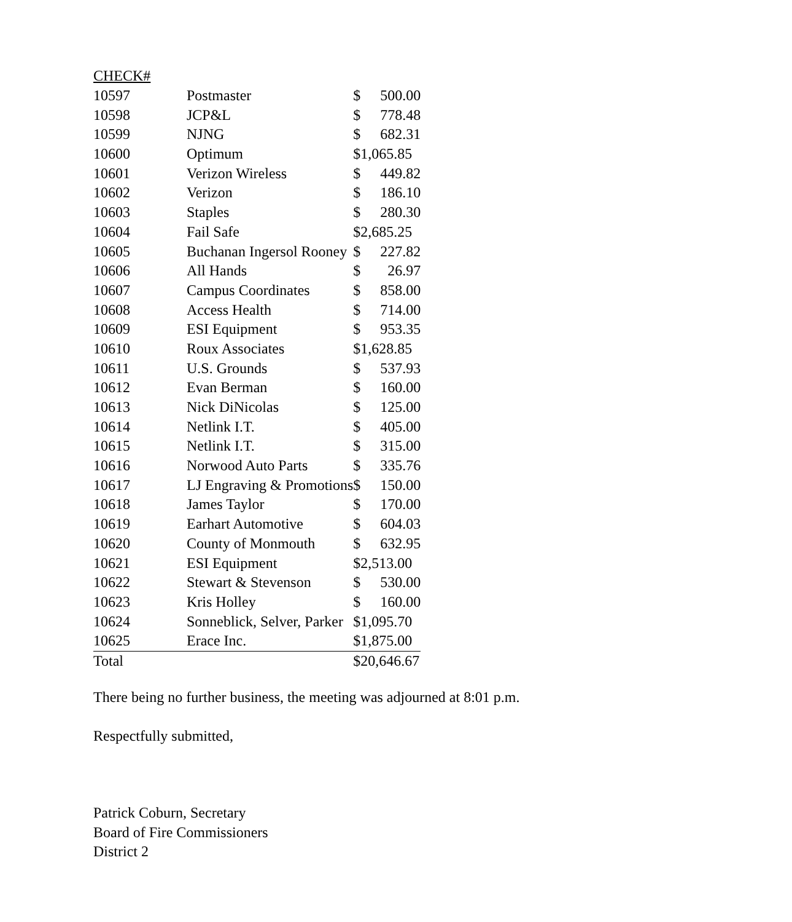| CHECK# | | | |
| 10597 | Postmaster | $ | 500.00 |
| 10598 | JCP&L | $ | 778.48 |
| 10599 | NJNG | $ | 682.31 |
| 10600 | Optimum | $1,065.85 | |
| 10601 | Verizon Wireless | $ | 449.82 |
| 10602 | Verizon | $ | 186.10 |
| 10603 | Staples | $ | 280.30 |
| 10604 | Fail Safe | $2,685.25 | |
| 10605 | Buchanan Ingersol Rooney | $ | 227.82 |
| 10606 | All Hands | $ | 26.97 |
| 10607 | Campus Coordinates | $ | 858.00 |
| 10608 | Access Health | $ | 714.00 |
| 10609 | ESI Equipment | $ | 953.35 |
| 10610 | Roux Associates | $1,628.85 | |
| 10611 | U.S. Grounds | $ | 537.93 |
| 10612 | Evan Berman | $ | 160.00 |
| 10613 | Nick DiNicolas | $ | 125.00 |
| 10614 | Netlink I.T. | $ | 405.00 |
| 10615 | Netlink I.T. | $ | 315.00 |
| 10616 | Norwood Auto Parts | $ | 335.76 |
| 10617 | LJ Engraving & Promotions | $ | 150.00 |
| 10618 | James Taylor | $ | 170.00 |
| 10619 | Earhart Automotive | $ | 604.03 |
| 10620 | County of Monmouth | $ | 632.95 |
| 10621 | ESI Equipment | $2,513.00 | |
| 10622 | Stewart & Stevenson | $ | 530.00 |
| 10623 | Kris Holley | $ | 160.00 |
| 10624 | Sonneblick, Selver, Parker | $1,095.70 | |
| 10625 | Erace Inc. | $1,875.00 | |
| Total | | $20,646.67 | |
There being no further business, the meeting was adjourned at 8:01 p.m.
Respectfully submitted,
Patrick Coburn, Secretary
Board of Fire Commissioners
District 2